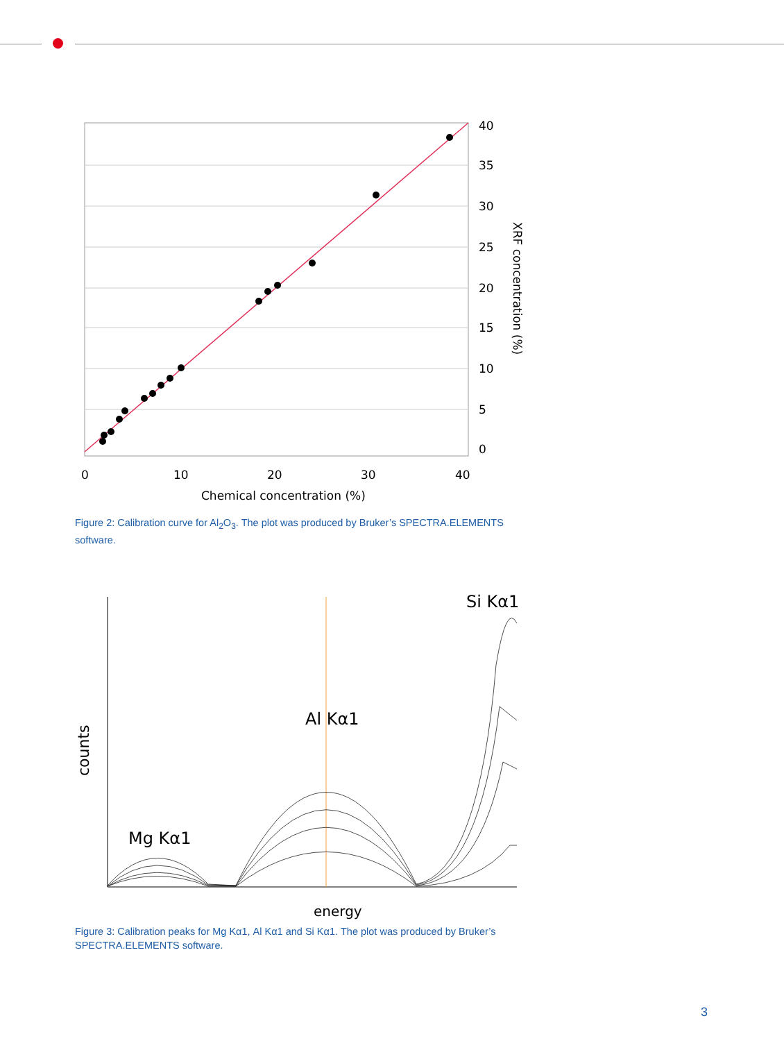40
35
30
25
20
15
10
5
0
0
10
20
30
40
Chemical concentration (%)
XRF concentration (%)
Figure 2: Calibration curve for Al<sub>2</sub>O<sub>3</sub>. The plot was produced by Bruker’s SPECTRA.ELEMENTS software.
Si Kα1
Al Kα1
Mg Kα1
energy
counts
Figure 3: Calibration peaks for Mg Kα1, Al Kα1 and Si Kα1. The plot was produced by Bruker’s SPECTRA.ELEMENTS software.
3